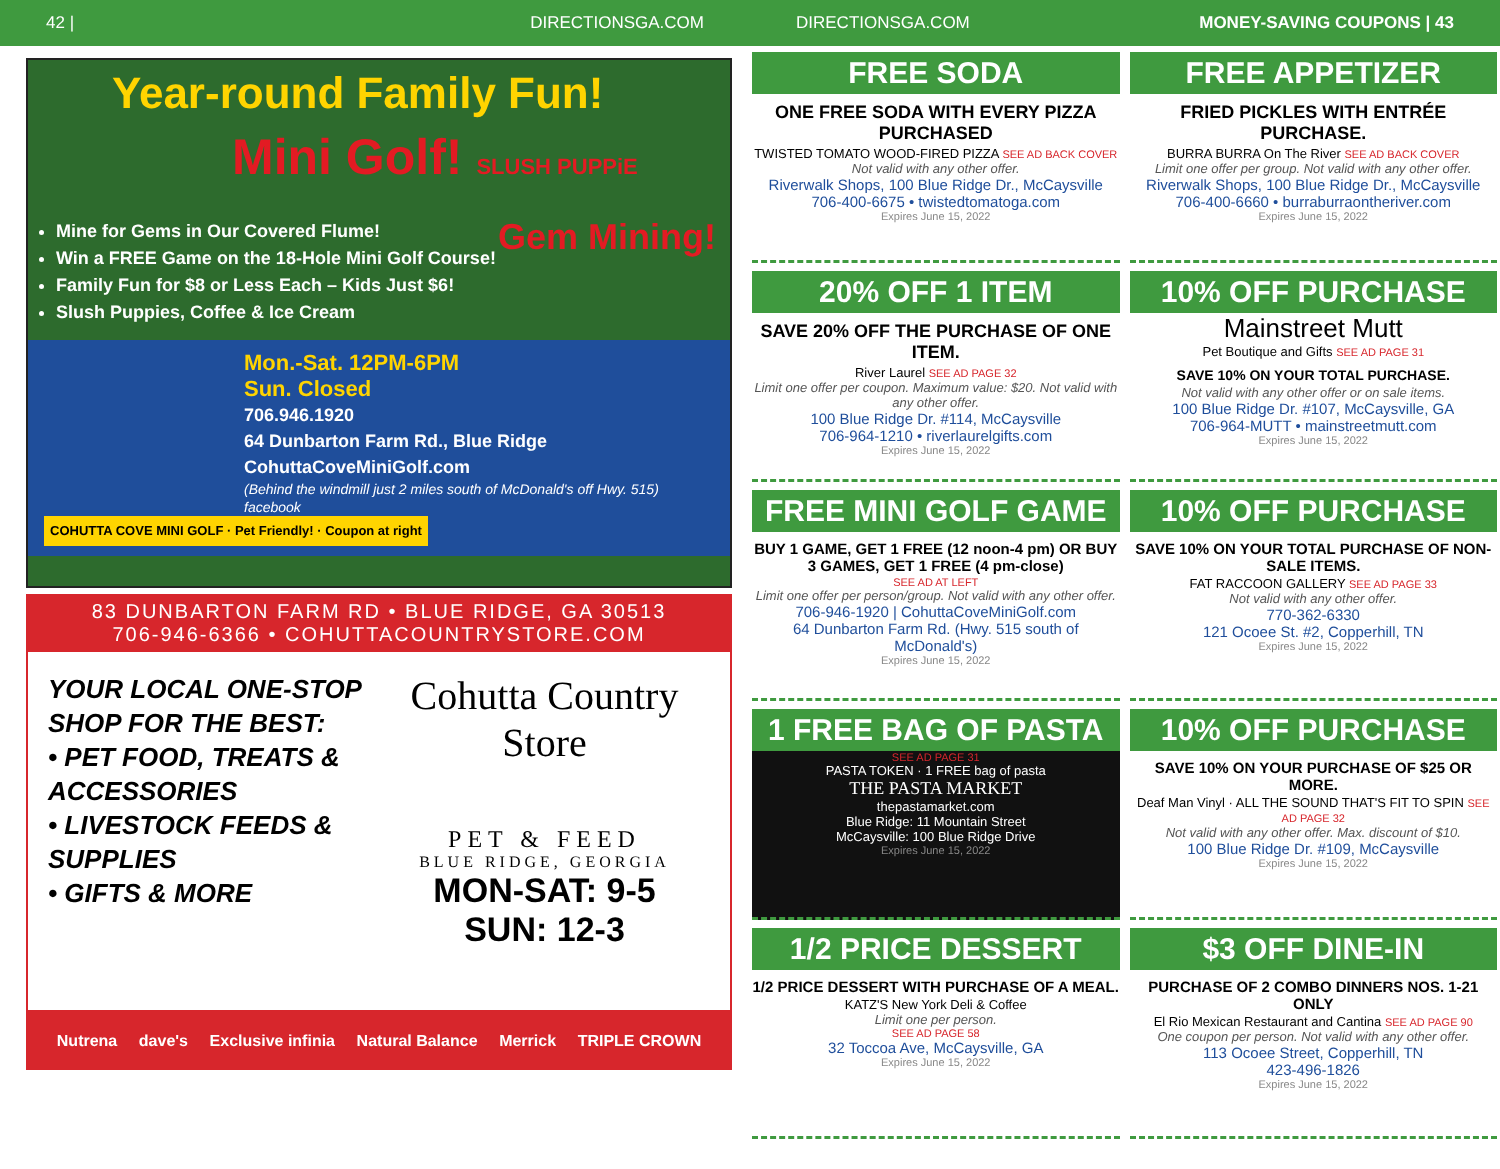42 | DIRECTIONSGA.COM
DIRECTIONSGA.COM MONEY-SAVING COUPONS | 43
Year-round Family Fun!
Mini Golf! SLUSH PUPPiE
Gem Mining!
Mine for Gems in Our Covered Flume!
Win a FREE Game on the 18-Hole Mini Golf Course!
Family Fun for $8 or Less Each – Kids Just $6!
Slush Puppies, Coffee & Ice Cream
Mon.-Sat. 12PM-6PM
Sun. Closed
706.946.1920
64 Dunbarton Farm Rd., Blue Ridge
CohuttaCoveMiniGolf.com
(Behind the windmill just 2 miles south of McDonald's off Hwy. 515) facebook
COHUTTA COVE MINI GOLF · Pet Friendly! · Coupon at right
83 DUNBARTON FARM RD • BLUE RIDGE, GA 30513
706-946-6366 • COHUTTACOUNTRYSTORE.COM
YOUR LOCAL ONE-STOP SHOP FOR THE BEST:
• PET FOOD, TREATS & ACCESSORIES
• LIVESTOCK FEEDS & SUPPLIES
• GIFTS & MORE
Cohutta Country Store
PET & FEED
BLUE RIDGE, GEORGIA
MON-SAT: 9-5
SUN: 12-3
Nutrena dave's Exclusive infinia Natural Balance Merrick TRIPLE CROWN
FREE SODA
ONE FREE SODA WITH EVERY PIZZA PURCHASED
TWISTED TOMATO WOOD-FIRED PIZZA SEE AD BACK COVER
Not valid with any other offer.
Riverwalk Shops, 100 Blue Ridge Dr., McCaysville
706-400-6675 • twistedtomatoga.com
Expires June 15, 2022
FREE APPETIZER
FRIED PICKLES WITH ENTRÉE PURCHASE.
BURRA BURRA On The River SEE AD BACK COVER
Limit one offer per group. Not valid with any other offer.
Riverwalk Shops, 100 Blue Ridge Dr., McCaysville
706-400-6660 • burraburraontheriver.com
Expires June 15, 2022
20% OFF 1 ITEM
SAVE 20% OFF THE PURCHASE OF ONE ITEM.
River Laurel SEE AD PAGE 32
Limit one offer per coupon. Maximum value: $20. Not valid with any other offer.
100 Blue Ridge Dr. #114, McCaysville
706-964-1210 • riverlaurelgifts.com
Expires June 15, 2022
10% OFF PURCHASE
Mainstreet Mutt
Pet Boutique and Gifts SEE AD PAGE 31
SAVE 10% ON YOUR TOTAL PURCHASE.
Not valid with any other offer or on sale items.
100 Blue Ridge Dr. #107, McCaysville, GA
706-964-MUTT • mainstreetmutt.com
Expires June 15, 2022
FREE MINI GOLF GAME
BUY 1 GAME, GET 1 FREE (12 noon-4 pm) OR BUY 3 GAMES, GET 1 FREE (4 pm-close)
SEE AD AT LEFT
Limit one offer per person/group. Not valid with any other offer.
706-946-1920 | CohuttaCoveMiniGolf.com
64 Dunbarton Farm Rd. (Hwy. 515 south of McDonald's)
Expires June 15, 2022
10% OFF PURCHASE
SAVE 10% ON YOUR TOTAL PURCHASE OF NON-SALE ITEMS.
FAT RACCOON GALLERY SEE AD PAGE 33
Not valid with any other offer.
770-362-6330
121 Ocoee St. #2, Copperhill, TN
Expires June 15, 2022
1 FREE BAG OF PASTA
SEE AD PAGE 31
PASTA TOKEN · 1 FREE bag of pasta
THE PASTA MARKET
thepastamarket.com
Blue Ridge: 11 Mountain Street
McCaysville: 100 Blue Ridge Drive
Expires June 15, 2022
10% OFF PURCHASE
SAVE 10% ON YOUR PURCHASE OF $25 OR MORE.
Deaf Man Vinyl · ALL THE SOUND THAT'S FIT TO SPIN SEE AD PAGE 32
Not valid with any other offer. Max. discount of $10.
100 Blue Ridge Dr. #109, McCaysville
Expires June 15, 2022
1/2 PRICE DESSERT
1/2 PRICE DESSERT WITH PURCHASE OF A MEAL.
KATZ'S New York Deli & Coffee
Limit one per person.
SEE AD PAGE 58
32 Toccoa Ave, McCaysville, GA
Expires June 15, 2022
$3 OFF DINE-IN
PURCHASE OF 2 COMBO DINNERS NOS. 1-21 ONLY
El Rio Mexican Restaurant and Cantina SEE AD PAGE 90
One coupon per person. Not valid with any other offer.
113 Ocoee Street, Copperhill, TN
423-496-1826
Expires June 15, 2022